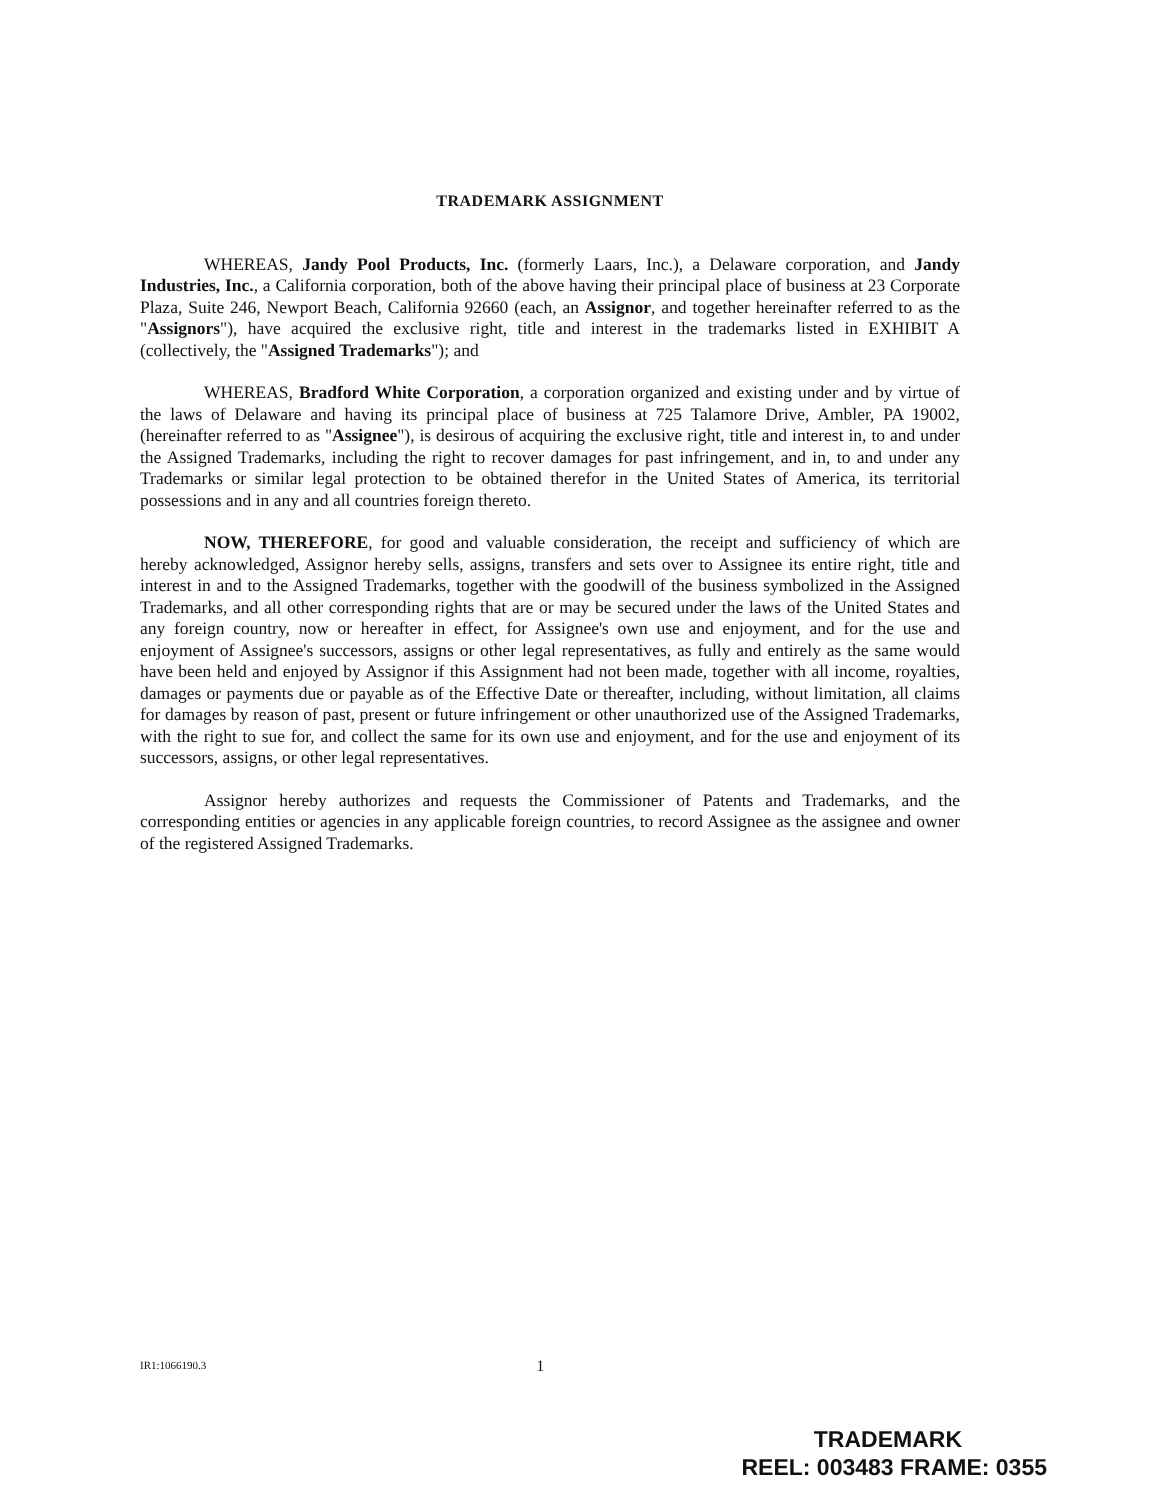TRADEMARK ASSIGNMENT
WHEREAS, Jandy Pool Products, Inc. (formerly Laars, Inc.), a Delaware corporation, and Jandy Industries, Inc., a California corporation, both of the above having their principal place of business at 23 Corporate Plaza, Suite 246, Newport Beach, California 92660 (each, an Assignor, and together hereinafter referred to as the "Assignors"), have acquired the exclusive right, title and interest in the trademarks listed in EXHIBIT A (collectively, the "Assigned Trademarks"); and
WHEREAS, Bradford White Corporation, a corporation organized and existing under and by virtue of the laws of Delaware and having its principal place of business at 725 Talamore Drive, Ambler, PA 19002, (hereinafter referred to as "Assignee"), is desirous of acquiring the exclusive right, title and interest in, to and under the Assigned Trademarks, including the right to recover damages for past infringement, and in, to and under any Trademarks or similar legal protection to be obtained therefor in the United States of America, its territorial possessions and in any and all countries foreign thereto.
NOW, THEREFORE, for good and valuable consideration, the receipt and sufficiency of which are hereby acknowledged, Assignor hereby sells, assigns, transfers and sets over to Assignee its entire right, title and interest in and to the Assigned Trademarks, together with the goodwill of the business symbolized in the Assigned Trademarks, and all other corresponding rights that are or may be secured under the laws of the United States and any foreign country, now or hereafter in effect, for Assignee's own use and enjoyment, and for the use and enjoyment of Assignee's successors, assigns or other legal representatives, as fully and entirely as the same would have been held and enjoyed by Assignor if this Assignment had not been made, together with all income, royalties, damages or payments due or payable as of the Effective Date or thereafter, including, without limitation, all claims for damages by reason of past, present or future infringement or other unauthorized use of the Assigned Trademarks, with the right to sue for, and collect the same for its own use and enjoyment, and for the use and enjoyment of its successors, assigns, or other legal representatives.
Assignor hereby authorizes and requests the Commissioner of Patents and Trademarks, and the corresponding entities or agencies in any applicable foreign countries, to record Assignee as the assignee and owner of the registered Assigned Trademarks.
IR1:1066190.3 1
TRADEMARK
REEL: 003483 FRAME: 0355